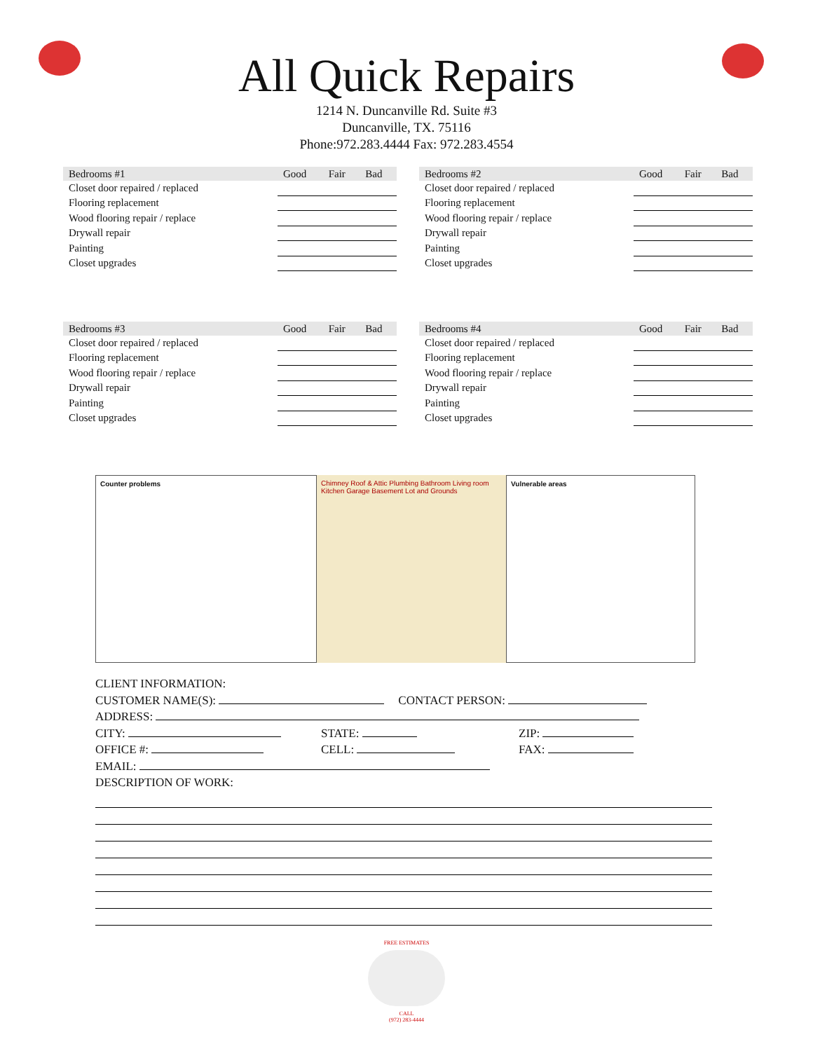All Quick Repairs
1214 N. Duncanville Rd. Suite #3
Duncanville, TX. 75116
Phone:972.283.4444 Fax: 972.283.4554
| Bedrooms #1 | Good | Fair | Bad |
| --- | --- | --- | --- |
| Closet door repaired / replaced | | | |
| Flooring replacement | | | |
| Wood flooring repair / replace | | | |
| Drywall repair | | | |
| Painting | | | |
| Closet upgrades | | | |
| Bedrooms #2 | Good | Fair | Bad |
| --- | --- | --- | --- |
| Closet door repaired / replaced | | | |
| Flooring replacement | | | |
| Wood flooring repair / replace | | | |
| Drywall repair | | | |
| Painting | | | |
| Closet upgrades | | | |
| Bedrooms #3 | Good | Fair | Bad |
| --- | --- | --- | --- |
| Closet door repaired / replaced | | | |
| Flooring replacement | | | |
| Wood flooring repair / replace | | | |
| Drywall repair | | | |
| Painting | | | |
| Closet upgrades | | | |
| Bedrooms #4 | Good | Fair | Bad |
| --- | --- | --- | --- |
| Closet door repaired / replaced | | | |
| Flooring replacement | | | |
| Wood flooring repair / replace | | | |
| Drywall repair | | | |
| Painting | | | |
| Closet upgrades | | | |
Counter problems Chimney Roof & Attic Plumbing Bathroom Living room Kitchen Garage Basement Lot and Grounds
Vulnerable areas
CLIENT INFORMATION:
CUSTOMER NAME(S): CONTACT PERSON:
ADDRESS:
CITY: STATE: ZIP:
OFFICE #: CELL: FAX:
EMAIL:
DESCRIPTION OF WORK:
FREE ESTIMATES
CALL
(972) 283-4444